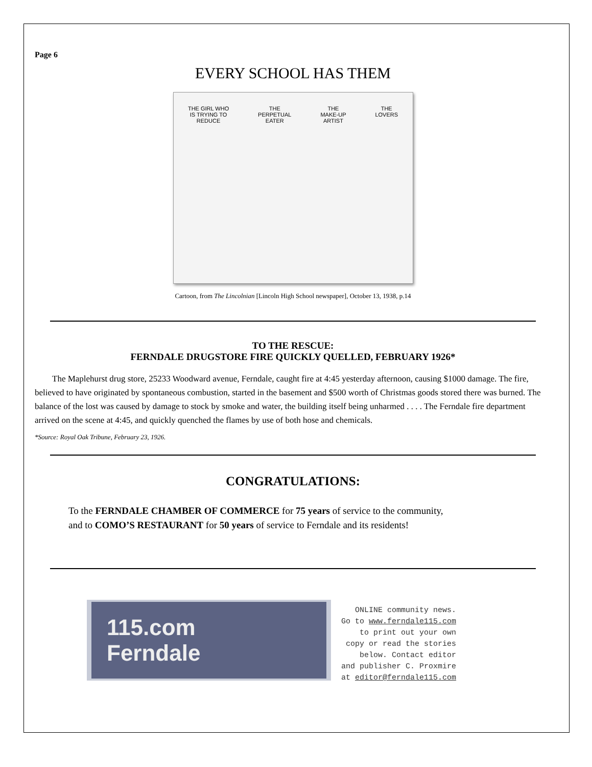Page 6
EVERY SCHOOL HAS THEM
THE GIRL WHO
IS TRYING TO
REDUCE THE
PERPETUAL
EATER THE
MAKE-UP
ARTIST THE
LOVERS
Cartoon, from The Lincolnian [Lincoln High School newspaper], October 13, 1938, p.14
TO THE RESCUE:
FERNDALE DRUGSTORE FIRE QUICKLY QUELLED, FEBRUARY 1926*
  The Maplehurst drug store, 25233 Woodward avenue, Ferndale, caught fire at 4:45 yesterday afternoon, causing $1000 damage. The fire, believed to have originated by spontaneous combustion, started in the basement and $500 worth of Christmas goods stored there was burned. The balance of the lost was caused by damage to stock by smoke and water, the building itself being unharmed . . . . The Ferndale fire department arrived on the scene at 4:45, and quickly quenched the flames by use of both hose and chemicals.
*Source: Royal Oak Tribune, February 23, 1926.
CONGRATULATIONS:
To the FERNDALE CHAMBER OF COMMERCE for 75 years of service to the community,
and to COMO’S RESTAURANT for 50 years of service to Ferndale and its residents!
115.com
Ferndale
ONLINE community news.
Go to www.ferndale115.com
to print out your own
copy or read the stories
below. Contact editor
and publisher C. Proxmire
at editor@ferndale115.com